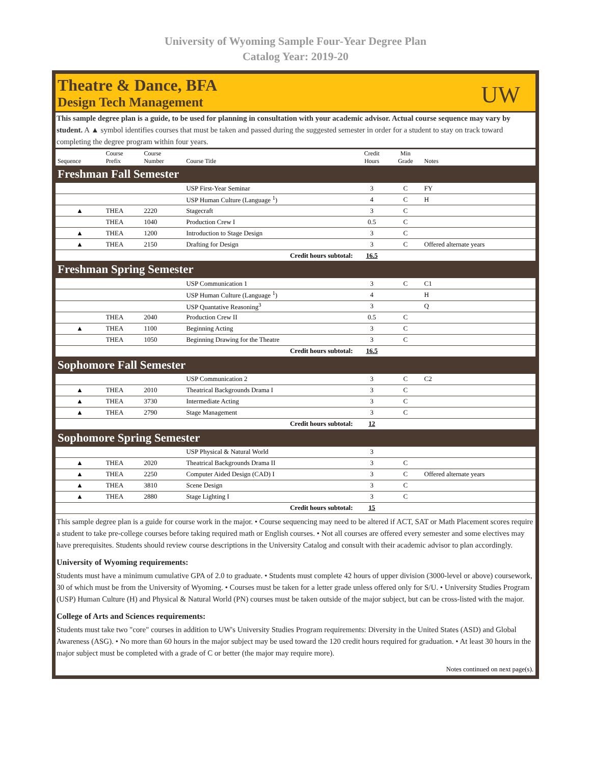University of Wyoming Sample Four-Year Degree Plan
Catalog Year: 2019-20
Theatre & Dance, BFA
Design Tech Management
UW
This sample degree plan is a guide, to be used for planning in consultation with your academic advisor. Actual course sequence may vary by student. A ▲ symbol identifies courses that must be taken and passed during the suggested semester in order for a student to stay on track toward completing the degree program within four years.
| Sequence | Course Prefix | Course Number | Course Title | Credit Hours | Min Grade | Notes |
| --- | --- | --- | --- | --- | --- | --- |
| Freshman Fall Semester | | | | | | |
| | | | USP First-Year Seminar | 3 | C | FY |
| | | | USP Human Culture (Language <sup>1</sup>) | 4 | C | H |
| ▲ | THEA | 2220 | Stagecraft | 3 | C | |
| | THEA | 1040 | Production Crew I | 0.5 | C | |
| ▲ | THEA | 1200 | Introduction to Stage Design | 3 | C | |
| ▲ | THEA | 2150 | Drafting for Design | 3 | C | Offered alternate years |
| Credit hours subtotal: | | | | 16.5 | | |
| Freshman Spring Semester | | | | | | |
| | | | USP Communication 1 | 3 | C | C1 |
| | | | USP Human Culture (Language <sup>1</sup>) | 4 | | H |
| | | | USP Quantative Reasoning<sup>3</sup> | 3 | | Q |
| | THEA | 2040 | Production Crew II | 0.5 | C | |
| ▲ | THEA | 1100 | Beginning Acting | 3 | C | |
| | THEA | 1050 | Beginning Drawing for the Theatre | 3 | C | |
| Credit hours subtotal: | | | | 16.5 | | |
| Sophomore Fall Semester | | | | | | |
| | | | USP Communication 2 | 3 | C | C2 |
| ▲ | THEA | 2010 | Theatrical Backgrounds Drama I | 3 | C | |
| ▲ | THEA | 3730 | Intermediate Acting | 3 | C | |
| ▲ | THEA | 2790 | Stage Management | 3 | C | |
| Credit hours subtotal: | | | | 12 | | |
| Sophomore Spring Semester | | | | | | |
| | | | USP Physical & Natural World | 3 | | |
| ▲ | THEA | 2020 | Theatrical Backgrounds Drama II | 3 | C | |
| ▲ | THEA | 2250 | Computer Aided Design (CAD) I | 3 | C | Offered alternate years |
| ▲ | THEA | 3810 | Scene Design | 3 | C | |
| ▲ | THEA | 2880 | Stage Lighting I | 3 | C | |
| Credit hours subtotal: | | | | 15 | | |
This sample degree plan is a guide for course work in the major. • Course sequencing may need to be altered if ACT, SAT or Math Placement scores require a student to take pre-college courses before taking required math or English courses. • Not all courses are offered every semester and some electives may have prerequisites. Students should review course descriptions in the University Catalog and consult with their academic advisor to plan accordingly.
University of Wyoming requirements:
Students must have a minimum cumulative GPA of 2.0 to graduate. • Students must complete 42 hours of upper division (3000-level or above) coursework, 30 of which must be from the University of Wyoming. • Courses must be taken for a letter grade unless offered only for S/U. • University Studies Program (USP) Human Culture (H) and Physical & Natural World (PN) courses must be taken outside of the major subject, but can be cross-listed with the major.
College of Arts and Sciences requirements:
Students must take two "core" courses in addition to UW's University Studies Program requirements: Diversity in the United States (ASD) and Global Awareness (ASG). • No more than 60 hours in the major subject may be used toward the 120 credit hours required for graduation. • At least 30 hours in the major subject must be completed with a grade of C or better (the major may require more).
Notes continued on next page(s).